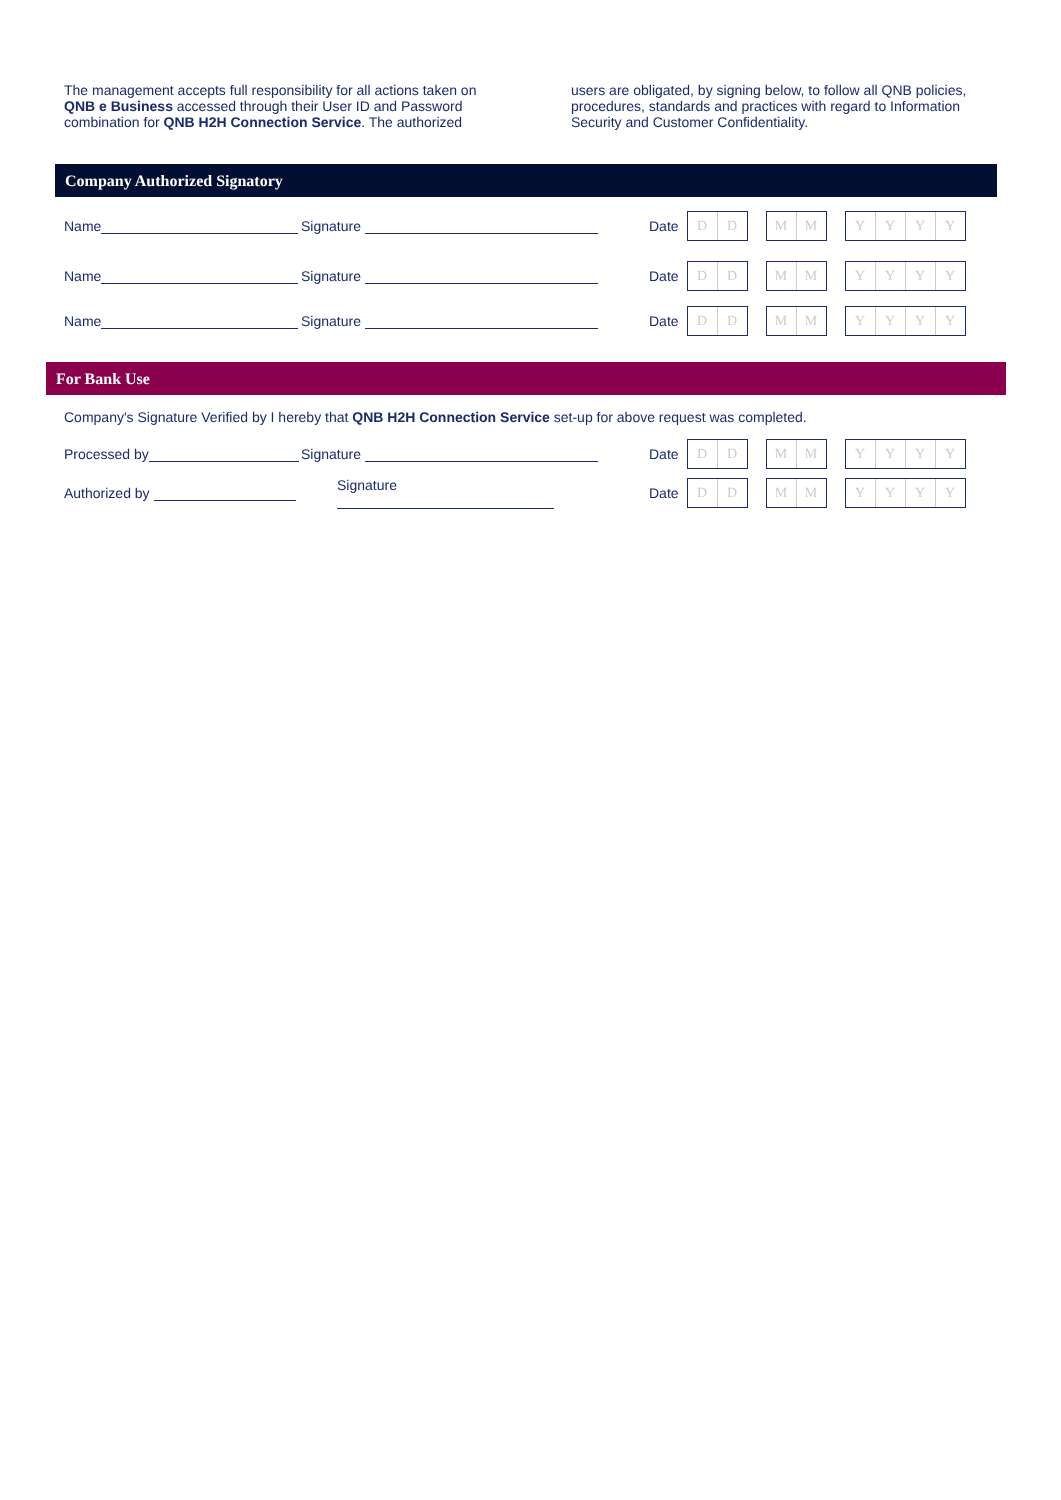The management accepts full responsibility for all actions taken on QNB e Business accessed through their User ID and Password combination for QNB H2H Connection Service. The authorized
users are obligated, by signing below, to follow all QNB policies, procedures, standards and practices with regard to Information Security and Customer Confidentiality.
Company Authorized Signatory
Name Signature
Date
D D MM YYYY
Name Signature
Date
D D MM YYYY
Name Signature
Date
D D MM YYYY
For Bank Use
Company's Signature Verified by I hereby that QNB H2H Connection Service set-up for above request was completed.
Processed by Signature
Date
D D MM YYYY
Authorized by Signature
Date
D D MM YYYY